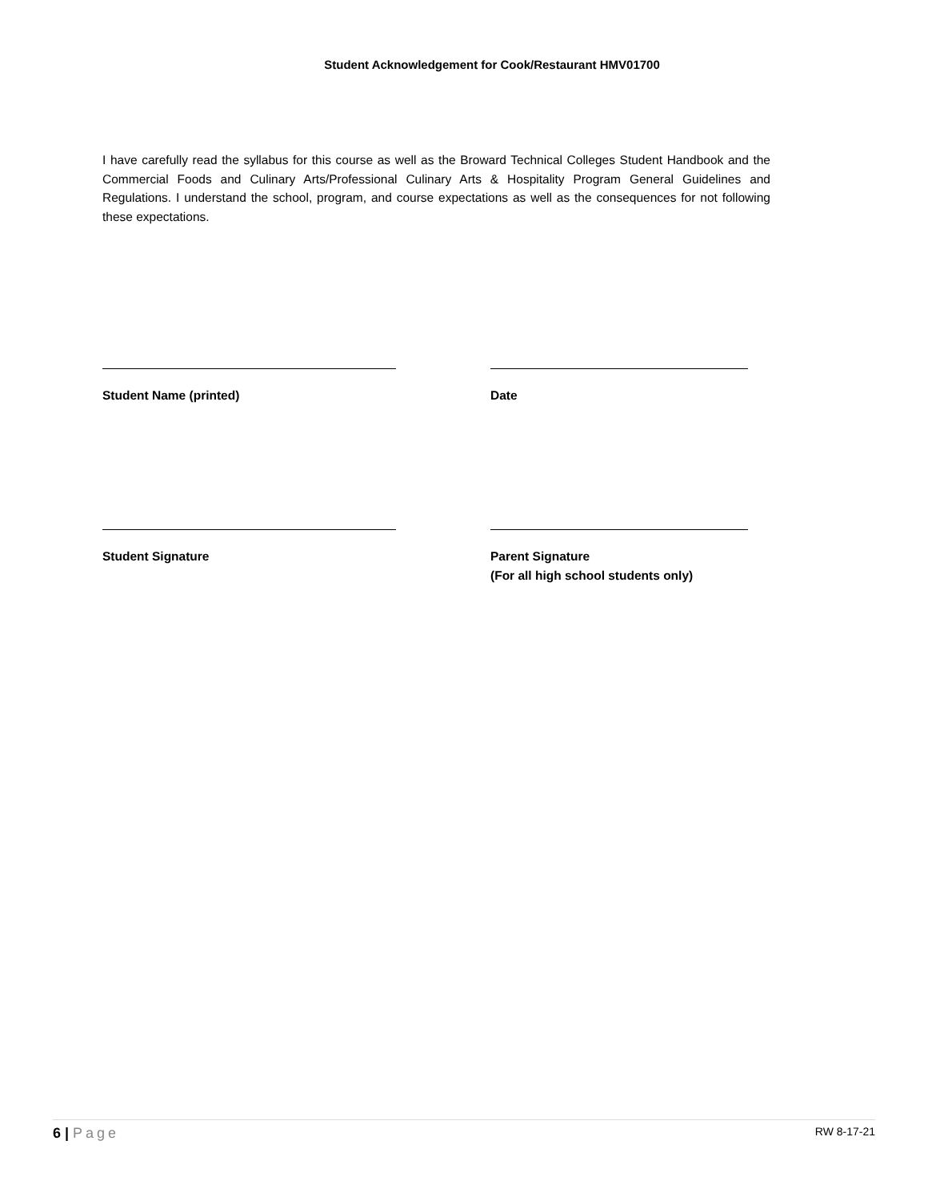Student Acknowledgement for Cook/Restaurant HMV01700
I have carefully read the syllabus for this course as well as the Broward Technical Colleges Student Handbook and the Commercial Foods and Culinary Arts/Professional Culinary Arts & Hospitality Program General Guidelines and Regulations. I understand the school, program, and course expectations as well as the consequences for not following these expectations.
Student Name (printed) Date
Student Signature Parent Signature
(For all high school students only)
6 | Page RW 8-17-21